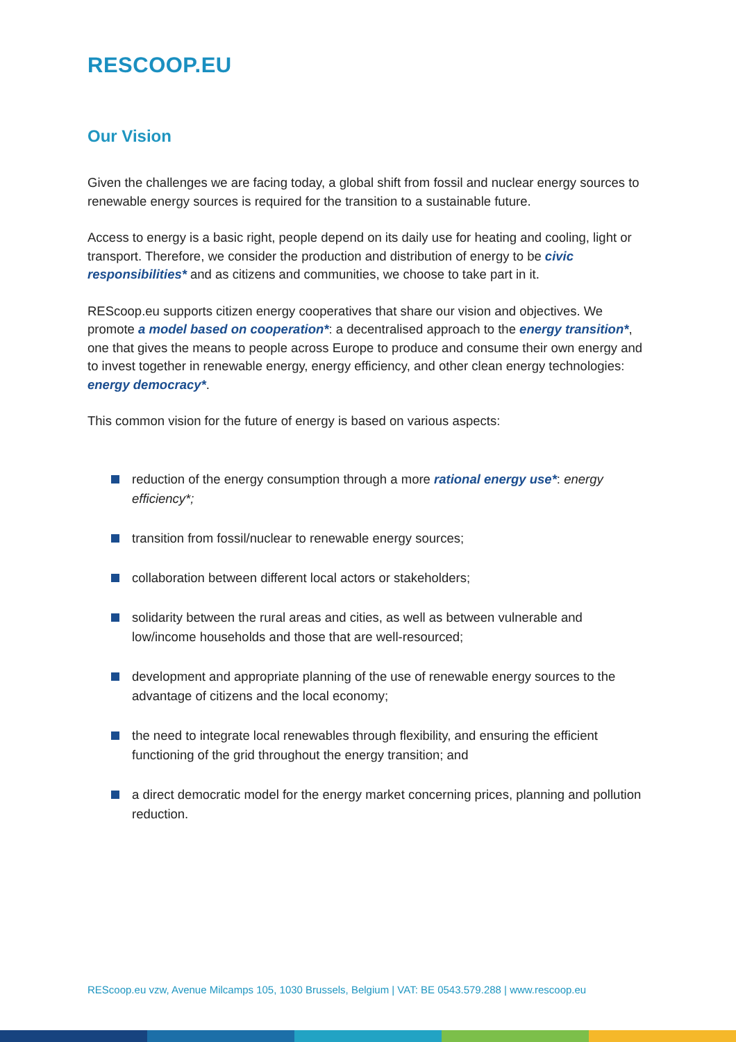RESCOOP.EU
Our Vision
Given the challenges we are facing today, a global shift from fossil and nuclear energy sources to renewable energy sources is required for the transition to a sustainable future.
Access to energy is a basic right, people depend on its daily use for heating and cooling, light or transport. Therefore, we consider the production and distribution of energy to be civic responsibilities* and as citizens and communities, we choose to take part in it.
REScoop.eu supports citizen energy cooperatives that share our vision and objectives. We promote a model based on cooperation*: a decentralised approach to the energy transition*, one that gives the means to people across Europe to produce and consume their own energy and to invest together in renewable energy, energy efficiency, and other clean energy technologies: energy democracy*.
This common vision for the future of energy is based on various aspects:
reduction of the energy consumption through a more rational energy use*: energy efficiency*;
transition from fossil/nuclear to renewable energy sources;
collaboration between different local actors or stakeholders;
solidarity between the rural areas and cities, as well as between vulnerable and low/income households and those that are well-resourced;
development and appropriate planning of the use of renewable energy sources to the advantage of citizens and the local economy;
the need to integrate local renewables through flexibility, and ensuring the efficient functioning of the grid throughout the energy transition; and
a direct democratic model for the energy market concerning prices, planning and pollution reduction.
REScoop.eu vzw, Avenue Milcamps 105, 1030 Brussels, Belgium | VAT: BE 0543.579.288 | www.rescoop.eu